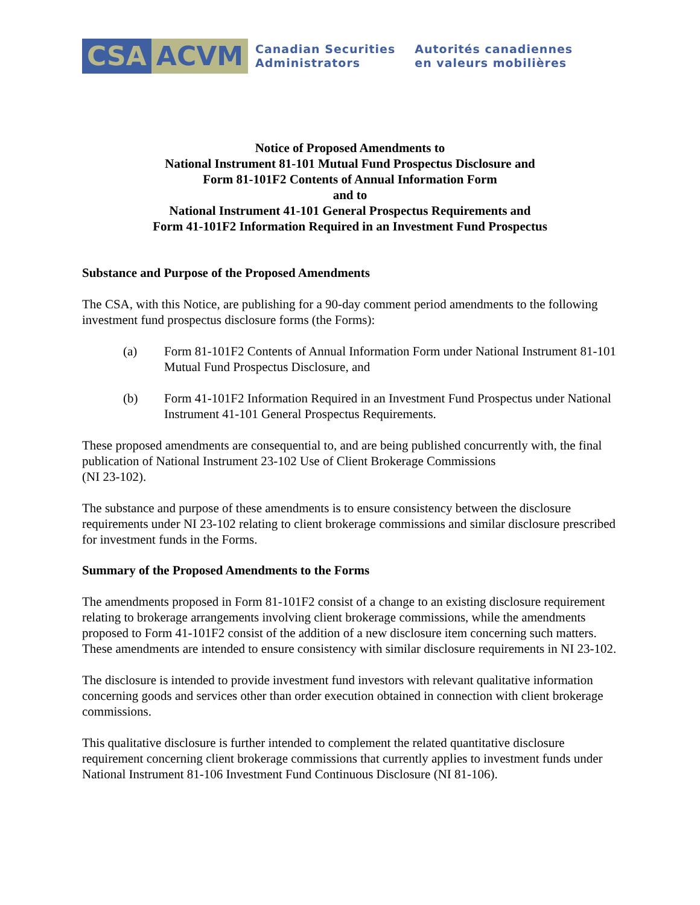CSA ACVM
Canadian Securities
Administrators
Autorités canadiennes
en valeurs mobilières
Notice of Proposed Amendments to
National Instrument 81-101 Mutual Fund Prospectus Disclosure and
Form 81-101F2 Contents of Annual Information Form
and to
National Instrument 41-101 General Prospectus Requirements and
Form 41-101F2 Information Required in an Investment Fund Prospectus
Substance and Purpose of the Proposed Amendments
The CSA, with this Notice, are publishing for a 90-day comment period amendments to the following investment fund prospectus disclosure forms (the Forms):
(a) Form 81-101F2 Contents of Annual Information Form under National Instrument 81-101 Mutual Fund Prospectus Disclosure, and
(b) Form 41-101F2 Information Required in an Investment Fund Prospectus under National Instrument 41-101 General Prospectus Requirements.
These proposed amendments are consequential to, and are being published concurrently with, the final publication of National Instrument 23-102 Use of Client Brokerage Commissions
(NI 23-102).
The substance and purpose of these amendments is to ensure consistency between the disclosure requirements under NI 23-102 relating to client brokerage commissions and similar disclosure prescribed for investment funds in the Forms.
Summary of the Proposed Amendments to the Forms
The amendments proposed in Form 81-101F2 consist of a change to an existing disclosure requirement relating to brokerage arrangements involving client brokerage commissions, while the amendments proposed to Form 41-101F2 consist of the addition of a new disclosure item concerning such matters. These amendments are intended to ensure consistency with similar disclosure requirements in NI 23-102.
The disclosure is intended to provide investment fund investors with relevant qualitative information concerning goods and services other than order execution obtained in connection with client brokerage commissions.
This qualitative disclosure is further intended to complement the related quantitative disclosure requirement concerning client brokerage commissions that currently applies to investment funds under National Instrument 81-106 Investment Fund Continuous Disclosure (NI 81-106).